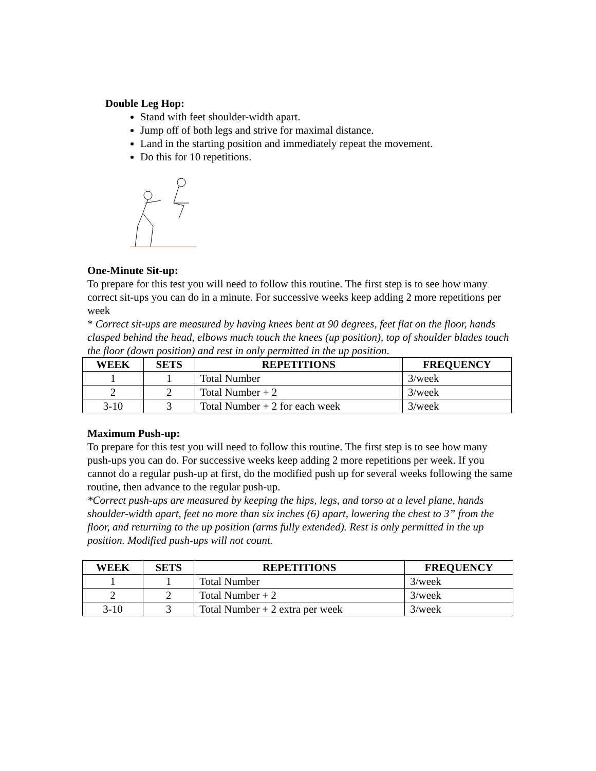Double Leg Hop:
Stand with feet shoulder-width apart.
Jump off of both legs and strive for maximal distance.
Land in the starting position and immediately repeat the movement.
Do this for 10 repetitions.
One-Minute Sit-up:
To prepare for this test you will need to follow this routine. The first step is to see how many correct sit-ups you can do in a minute. For successive weeks keep adding 2 more repetitions per week
* Correct sit-ups are measured by having knees bent at 90 degrees, feet flat on the floor, hands clasped behind the head, elbows much touch the knees (up position), top of shoulder blades touch the floor (down position) and rest in only permitted in the up position.
| WEEK | SETS | REPETITIONS | FREQUENCY |
| --- | --- | --- | --- |
| 1 | 1 | Total Number | 3/week |
| 2 | 2 | Total Number + 2 | 3/week |
| 3-10 | 3 | Total Number + 2 for each week | 3/week |
Maximum Push-up:
To prepare for this test you will need to follow this routine. The first step is to see how many push-ups you can do. For successive weeks keep adding 2 more repetitions per week. If you cannot do a regular push-up at first, do the modified push up for several weeks following the same routine, then advance to the regular push-up.
*Correct push-ups are measured by keeping the hips, legs, and torso at a level plane, hands shoulder-width apart, feet no more than six inches (6) apart, lowering the chest to 3” from the floor, and returning to the up position (arms fully extended). Rest is only permitted in the up position. Modified push-ups will not count.
| WEEK | SETS | REPETITIONS | FREQUENCY |
| --- | --- | --- | --- |
| 1 | 1 | Total Number | 3/week |
| 2 | 2 | Total Number + 2 | 3/week |
| 3-10 | 3 | Total Number + 2 extra per week | 3/week |